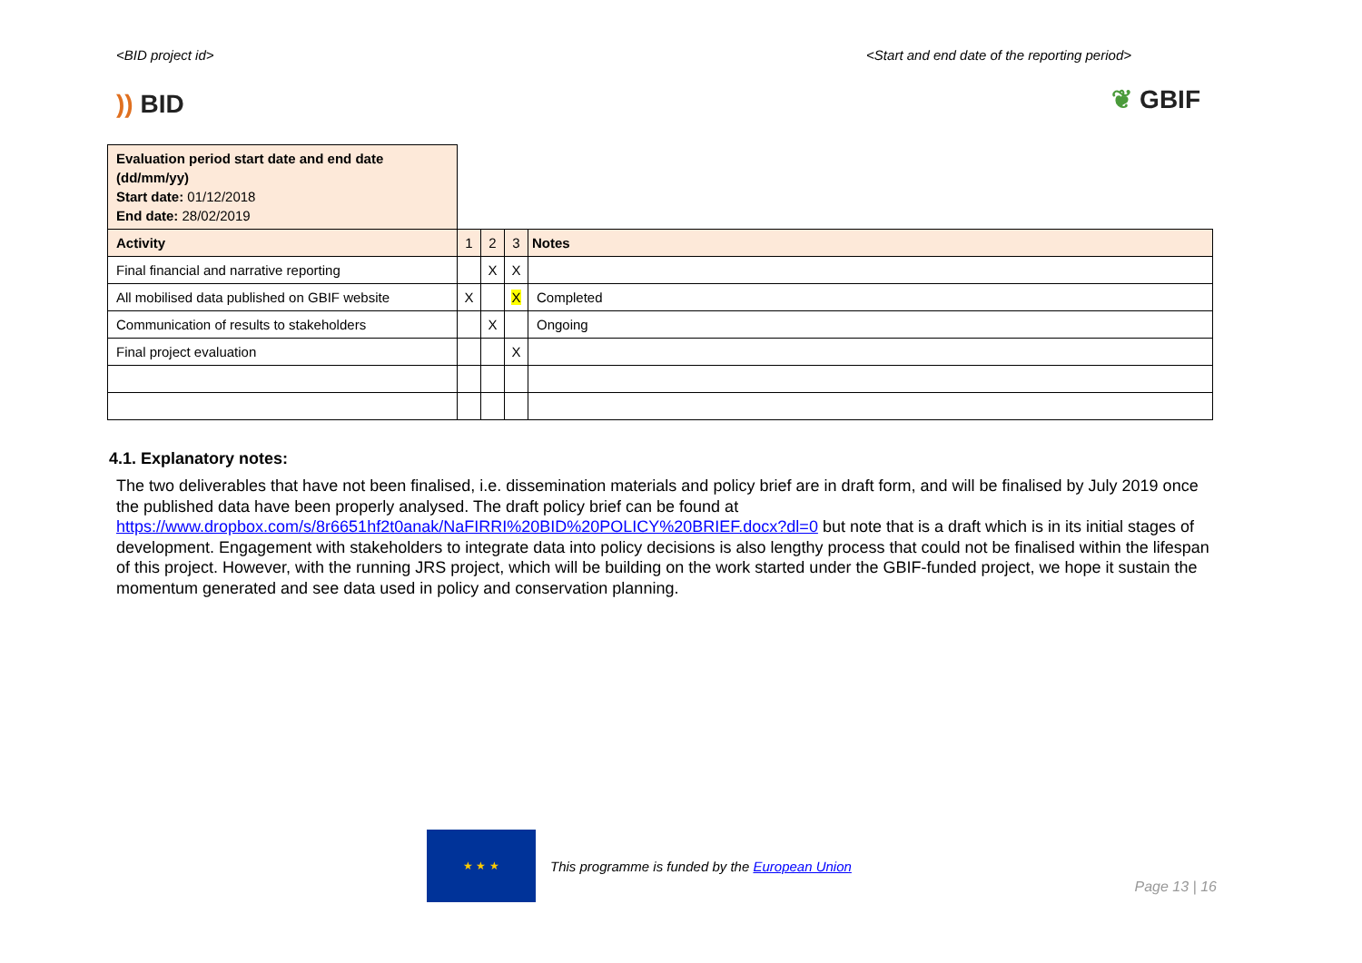<BID project id> <Start and end date of the reporting period>
)) BID
❦ GBIF
| Evaluation period start date and end date (dd/mm/yy) Start date: 01/12/2018 End date: 28/02/2019 | | | | |
| Activity | 1 | 2 | 3 | Notes |
| Final financial and narrative reporting | | X | X | |
| All mobilised data published on GBIF website | X | | X | Completed |
| Communication of results to stakeholders | | X | | Ongoing |
| Final project evaluation | | | X | |
4.1. Explanatory notes:
The two deliverables that have not been finalised, i.e. dissemination materials and policy brief are in draft form, and will be finalised by July 2019 once the published data have been properly analysed. The draft policy brief can be found at https://www.dropbox.com/s/8r6651hf2t0anak/NaFIRRI%20BID%20POLICY%20BRIEF.docx?dl=0 but note that is a draft which is in its initial stages of development. Engagement with stakeholders to integrate data into policy decisions is also lengthy process that could not be finalised within the lifespan of this project. However, with the running JRS project, which will be building on the work started under the GBIF-funded project, we hope it sustain the momentum generated and see data used in policy and conservation planning.
★ ★ ★
This programme is funded by the European Union
Page 13 | 16